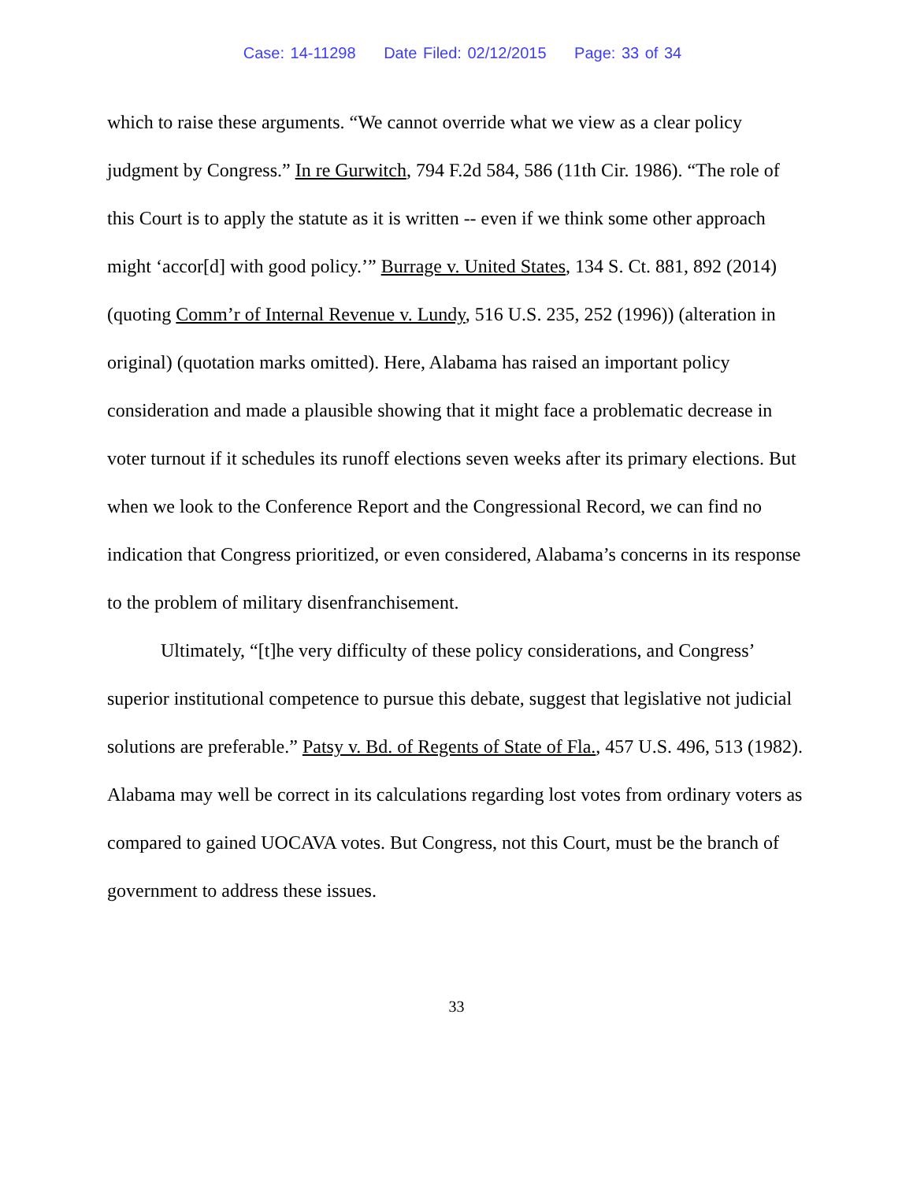Case: 14-11298 Date Filed: 02/12/2015 Page: 33 of 34
which to raise these arguments. “We cannot override what we view as a clear policy judgment by Congress.” In re Gurwitch, 794 F.2d 584, 586 (11th Cir. 1986). “The role of this Court is to apply the statute as it is written -- even if we think some other approach might ‘accor[d] with good policy.’” Burrage v. United States, 134 S. Ct. 881, 892 (2014) (quoting Comm’r of Internal Revenue v. Lundy, 516 U.S. 235, 252 (1996)) (alteration in original) (quotation marks omitted). Here, Alabama has raised an important policy consideration and made a plausible showing that it might face a problematic decrease in voter turnout if it schedules its runoff elections seven weeks after its primary elections. But when we look to the Conference Report and the Congressional Record, we can find no indication that Congress prioritized, or even considered, Alabama’s concerns in its response to the problem of military disenfranchisement.
Ultimately, “[t]he very difficulty of these policy considerations, and Congress’ superior institutional competence to pursue this debate, suggest that legislative not judicial solutions are preferable.” Patsy v. Bd. of Regents of State of Fla., 457 U.S. 496, 513 (1982). Alabama may well be correct in its calculations regarding lost votes from ordinary voters as compared to gained UOCAVA votes. But Congress, not this Court, must be the branch of government to address these issues.
33